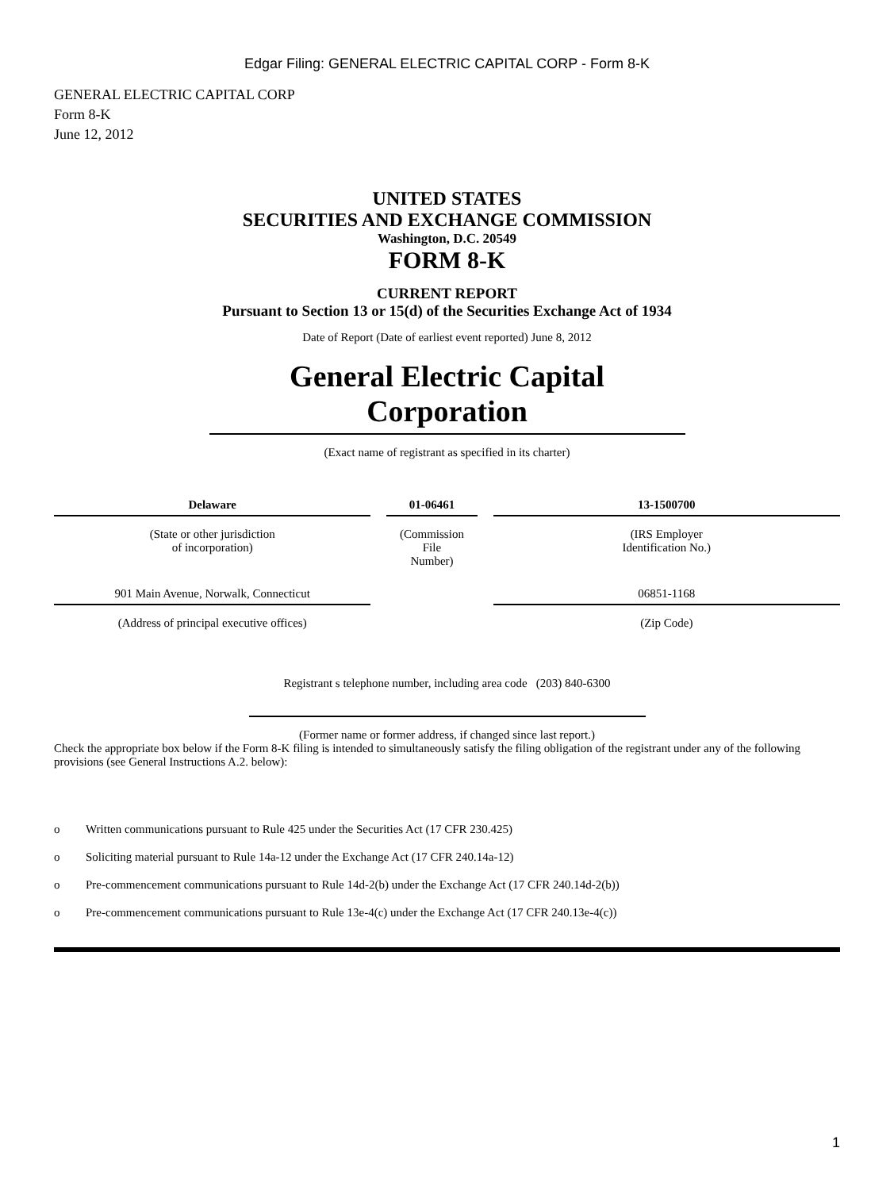Edgar Filing: GENERAL ELECTRIC CAPITAL CORP - Form 8-K
GENERAL ELECTRIC CAPITAL CORP
Form 8-K
June 12, 2012
UNITED STATES
SECURITIES AND EXCHANGE COMMISSION
Washington, D.C. 20549
FORM 8-K
CURRENT REPORT
Pursuant to Section 13 or 15(d) of the Securities Exchange Act of 1934
Date of Report (Date of earliest event reported) June 8, 2012
General Electric Capital Corporation
(Exact name of registrant as specified in its charter)
| Delaware | 01-06461 | 13-1500700 |
| (State or other jurisdiction of incorporation) | (Commission File Number) | (IRS Employer Identification No.) |
| 901 Main Avenue, Norwalk, Connecticut | | 06851-1168 |
| (Address of principal executive offices) | | (Zip Code) |
Registrant s telephone number, including area code (203) 840-6300
(Former name or former address, if changed since last report.)
Check the appropriate box below if the Form 8-K filing is intended to simultaneously satisfy the filing obligation of the registrant under any of the following provisions (see General Instructions A.2. below):
o Written communications pursuant to Rule 425 under the Securities Act (17 CFR 230.425)
o Soliciting material pursuant to Rule 14a-12 under the Exchange Act (17 CFR 240.14a-12)
o Pre-commencement communications pursuant to Rule 14d-2(b) under the Exchange Act (17 CFR 240.14d-2(b))
o Pre-commencement communications pursuant to Rule 13e-4(c) under the Exchange Act (17 CFR 240.13e-4(c))
1